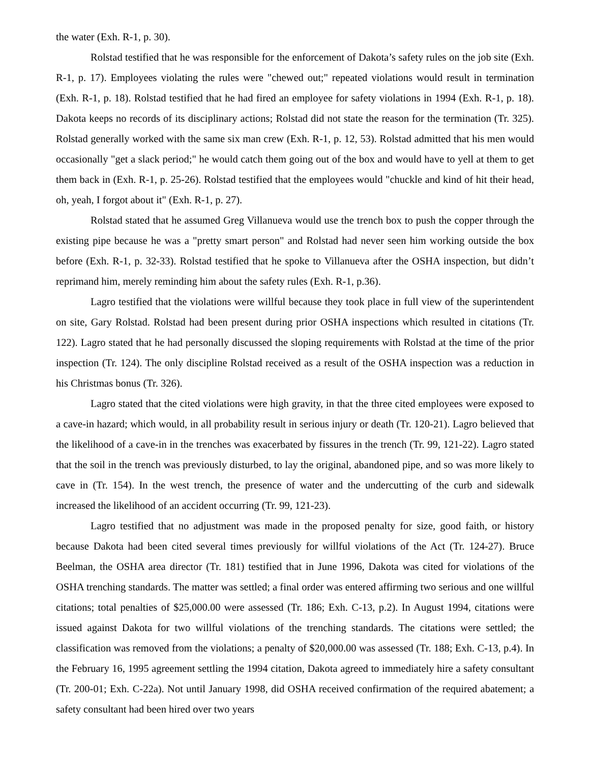the water (Exh. R-1, p. 30).
Rolstad testified that he was responsible for the enforcement of Dakota’s safety rules on the job site (Exh. R-1, p. 17). Employees violating the rules were "chewed out;" repeated violations would result in termination (Exh. R-1, p. 18). Rolstad testified that he had fired an employee for safety violations in 1994 (Exh. R-1, p. 18). Dakota keeps no records of its disciplinary actions; Rolstad did not state the reason for the termination (Tr. 325). Rolstad generally worked with the same six man crew (Exh. R-1, p. 12, 53). Rolstad admitted that his men would occasionally "get a slack period;" he would catch them going out of the box and would have to yell at them to get them back in (Exh. R-1, p. 25-26). Rolstad testified that the employees would "chuckle and kind of hit their head, oh, yeah, I forgot about it" (Exh. R-1, p. 27).
Rolstad stated that he assumed Greg Villanueva would use the trench box to push the copper through the existing pipe because he was a "pretty smart person" and Rolstad had never seen him working outside the box before (Exh. R-1, p. 32-33). Rolstad testified that he spoke to Villanueva after the OSHA inspection, but didn’t reprimand him, merely reminding him about the safety rules (Exh. R-1, p.36).
Lagro testified that the violations were willful because they took place in full view of the superintendent on site, Gary Rolstad. Rolstad had been present during prior OSHA inspections which resulted in citations (Tr. 122). Lagro stated that he had personally discussed the sloping requirements with Rolstad at the time of the prior inspection (Tr. 124). The only discipline Rolstad received as a result of the OSHA inspection was a reduction in his Christmas bonus (Tr. 326).
Lagro stated that the cited violations were high gravity, in that the three cited employees were exposed to a cave-in hazard; which would, in all probability result in serious injury or death (Tr. 120-21). Lagro believed that the likelihood of a cave-in in the trenches was exacerbated by fissures in the trench (Tr. 99, 121-22). Lagro stated that the soil in the trench was previously disturbed, to lay the original, abandoned pipe, and so was more likely to cave in (Tr. 154). In the west trench, the presence of water and the undercutting of the curb and sidewalk increased the likelihood of an accident occurring (Tr. 99, 121-23).
Lagro testified that no adjustment was made in the proposed penalty for size, good faith, or history because Dakota had been cited several times previously for willful violations of the Act (Tr. 124-27). Bruce Beelman, the OSHA area director (Tr. 181) testified that in June 1996, Dakota was cited for violations of the OSHA trenching standards. The matter was settled; a final order was entered affirming two serious and one willful citations; total penalties of $25,000.00 were assessed (Tr. 186; Exh. C-13, p.2). In August 1994, citations were issued against Dakota for two willful violations of the trenching standards. The citations were settled; the classification was removed from the violations; a penalty of $20,000.00 was assessed (Tr. 188; Exh. C-13, p.4). In the February 16, 1995 agreement settling the 1994 citation, Dakota agreed to immediately hire a safety consultant (Tr. 200-01; Exh. C-22a). Not until January 1998, did OSHA received confirmation of the required abatement; a safety consultant had been hired over two years